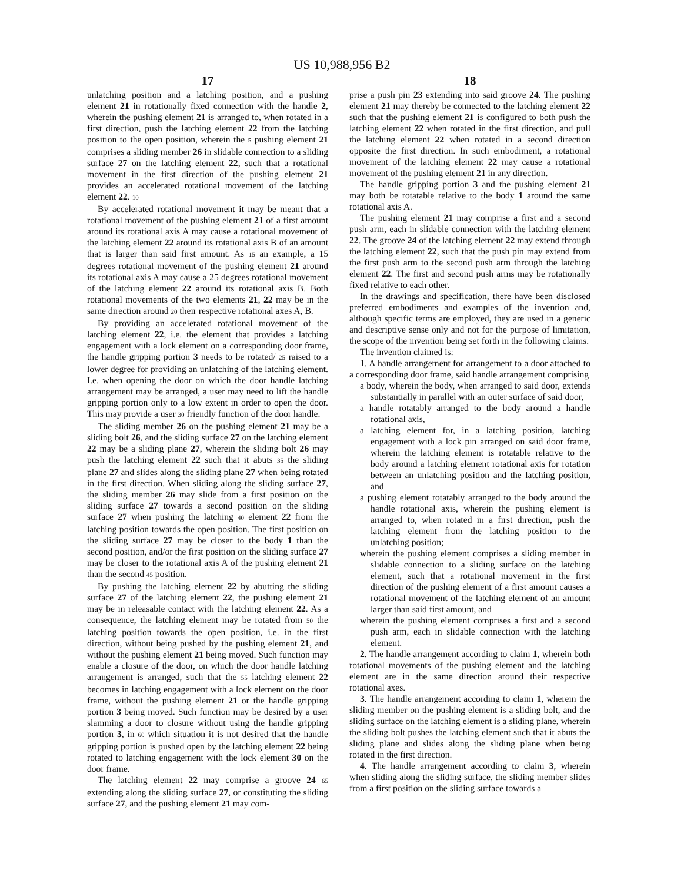US 10,988,956 B2
17
unlatching position and a latching position, and a pushing element 21 in rotationally fixed connection with the handle 2, wherein the pushing element 21 is arranged to, when rotated in a first direction, push the latching element 22 from the latching position to the open position, wherein the 5 pushing element 21 comprises a sliding member 26 in slidable connection to a sliding surface 27 on the latching element 22, such that a rotational movement in the first direction of the pushing element 21 provides an accelerated rotational movement of the latching element 22. 10
By accelerated rotational movement it may be meant that a rotational movement of the pushing element 21 of a first amount around its rotational axis A may cause a rotational movement of the latching element 22 around its rotational axis B of an amount that is larger than said first amount. As 15 an example, a 15 degrees rotational movement of the pushing element 21 around its rotational axis A may cause a 25 degrees rotational movement of the latching element 22 around its rotational axis B. Both rotational movements of the two elements 21, 22 may be in the same direction around 20 their respective rotational axes A, B.
By providing an accelerated rotational movement of the latching element 22, i.e. the element that provides a latching engagement with a lock element on a corresponding door frame, the handle gripping portion 3 needs to be rotated/ 25 raised to a lower degree for providing an unlatching of the latching element. I.e. when opening the door on which the door handle latching arrangement may be arranged, a user may need to lift the handle gripping portion only to a low extent in order to open the door. This may provide a user 30 friendly function of the door handle.
The sliding member 26 on the pushing element 21 may be a sliding bolt 26, and the sliding surface 27 on the latching element 22 may be a sliding plane 27, wherein the sliding bolt 26 may push the latching element 22 such that it abuts 35 the sliding plane 27 and slides along the sliding plane 27 when being rotated in the first direction. When sliding along the sliding surface 27, the sliding member 26 may slide from a first position on the sliding surface 27 towards a second position on the sliding surface 27 when pushing the latching 40 element 22 from the latching position towards the open position. The first position on the sliding surface 27 may be closer to the body 1 than the second position, and/or the first position on the sliding surface 27 may be closer to the rotational axis A of the pushing element 21 than the second 45 position.
By pushing the latching element 22 by abutting the sliding surface 27 of the latching element 22, the pushing element 21 may be in releasable contact with the latching element 22. As a consequence, the latching element may be rotated from 50 the latching position towards the open position, i.e. in the first direction, without being pushed by the pushing element 21, and without the pushing element 21 being moved. Such function may enable a closure of the door, on which the door handle latching arrangement is arranged, such that the 55 latching element 22 becomes in latching engagement with a lock element on the door frame, without the pushing element 21 or the handle gripping portion 3 being moved. Such function may be desired by a user slamming a door to closure without using the handle gripping portion 3, in 60 which situation it is not desired that the handle gripping portion is pushed open by the latching element 22 being rotated to latching engagement with the lock element 30 on the door frame.
The latching element 22 may comprise a groove 24 65 extending along the sliding surface 27, or constituting the sliding surface 27, and the pushing element 21 may com-
18
prise a push pin 23 extending into said groove 24. The pushing element 21 may thereby be connected to the latching element 22 such that the pushing element 21 is configured to both push the latching element 22 when rotated in the first direction, and pull the latching element 22 when rotated in a second direction opposite the first direction. In such embodiment, a rotational movement of the latching element 22 may cause a rotational movement of the pushing element 21 in any direction.
The handle gripping portion 3 and the pushing element 21 may both be rotatable relative to the body 1 around the same rotational axis A.
The pushing element 21 may comprise a first and a second push arm, each in slidable connection with the latching element 22. The groove 24 of the latching element 22 may extend through the latching element 22, such that the push pin may extend from the first push arm to the second push arm through the latching element 22. The first and second push arms may be rotationally fixed relative to each other.
In the drawings and specification, there have been disclosed preferred embodiments and examples of the invention and, although specific terms are employed, they are used in a generic and descriptive sense only and not for the purpose of limitation, the scope of the invention being set forth in the following claims.
The invention claimed is:
1. A handle arrangement for arrangement to a door attached to a corresponding door frame, said handle arrangement comprising
a body, wherein the body, when arranged to said door, extends substantially in parallel with an outer surface of said door,
a handle rotatably arranged to the body around a handle rotational axis,
a latching element for, in a latching position, latching engagement with a lock pin arranged on said door frame, wherein the latching element is rotatable relative to the body around a latching element rotational axis for rotation between an unlatching position and the latching position, and
a pushing element rotatably arranged to the body around the handle rotational axis, wherein the pushing element is arranged to, when rotated in a first direction, push the latching element from the latching position to the unlatching position;
wherein the pushing element comprises a sliding member in slidable connection to a sliding surface on the latching element, such that a rotational movement in the first direction of the pushing element of a first amount causes a rotational movement of the latching element of an amount larger than said first amount, and
wherein the pushing element comprises a first and a second push arm, each in slidable connection with the latching element.
2. The handle arrangement according to claim 1, wherein both rotational movements of the pushing element and the latching element are in the same direction around their respective rotational axes.
3. The handle arrangement according to claim 1, wherein the sliding member on the pushing element is a sliding bolt, and the sliding surface on the latching element is a sliding plane, wherein the sliding bolt pushes the latching element such that it abuts the sliding plane and slides along the sliding plane when being rotated in the first direction.
4. The handle arrangement according to claim 3, wherein when sliding along the sliding surface, the sliding member slides from a first position on the sliding surface towards a